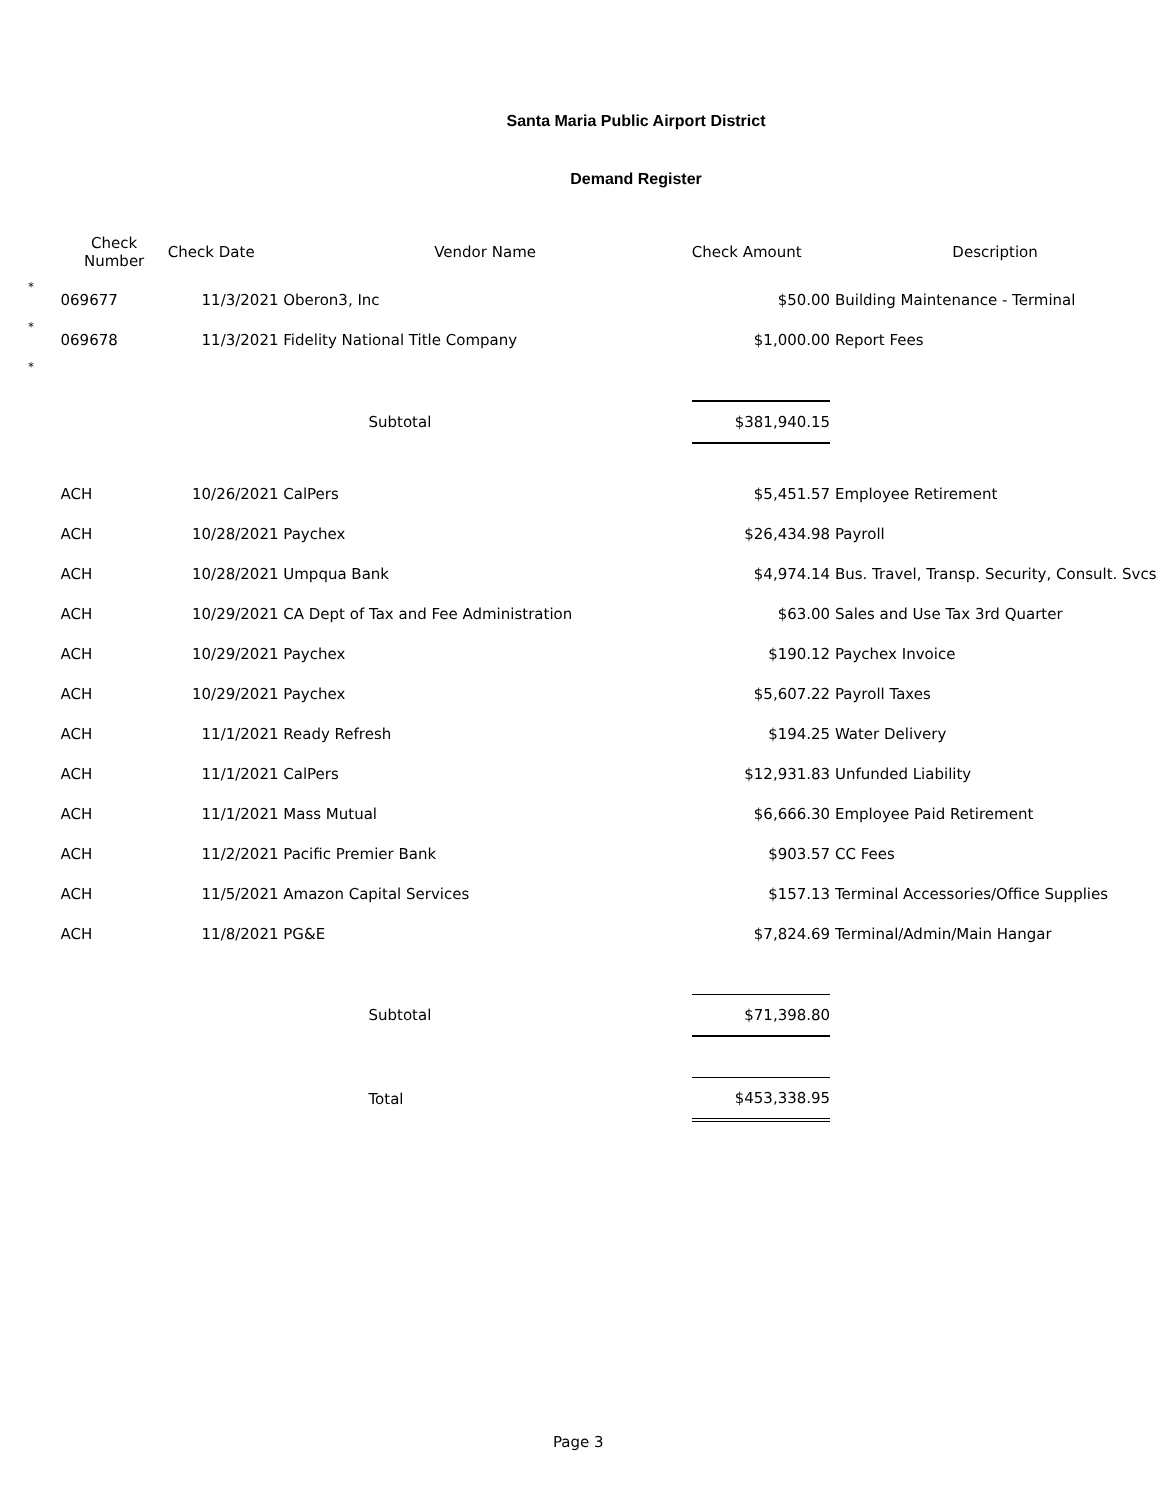Santa Maria Public Airport District
Demand Register
| | Check Number | Check Date | Vendor Name | Check Amount | Description |
| --- | --- | --- | --- | --- | --- |
| * | 069677 | 11/3/2021 | Oberon3, Inc | $50.00 | Building Maintenance - Terminal |
| * | 069678 | 11/3/2021 | Fidelity National Title Company | $1,000.00 | Report Fees |
| * | | | | | |
| | | | Subtotal | $381,940.15 | |
| | ACH | 10/26/2021 | CalPers | $5,451.57 | Employee Retirement |
| | ACH | 10/28/2021 | Paychex | $26,434.98 | Payroll |
| | ACH | 10/28/2021 | Umpqua Bank | $4,974.14 | Bus. Travel, Transp. Security, Consult. Svcs |
| | ACH | 10/29/2021 | CA Dept of Tax and Fee Administration | $63.00 | Sales and Use Tax 3rd Quarter |
| | ACH | 10/29/2021 | Paychex | $190.12 | Paychex Invoice |
| | ACH | 10/29/2021 | Paychex | $5,607.22 | Payroll Taxes |
| | ACH | 11/1/2021 | Ready Refresh | $194.25 | Water Delivery |
| | ACH | 11/1/2021 | CalPers | $12,931.83 | Unfunded Liability |
| | ACH | 11/1/2021 | Mass Mutual | $6,666.30 | Employee Paid Retirement |
| | ACH | 11/2/2021 | Pacific Premier Bank | $903.57 | CC Fees |
| | ACH | 11/5/2021 | Amazon Capital Services | $157.13 | Terminal Accessories/Office Supplies |
| | ACH | 11/8/2021 | PG&E | $7,824.69 | Terminal/Admin/Main Hangar |
| | | | Subtotal | $71,398.80 | |
| | | | Total | $453,338.95 | |
Page 3